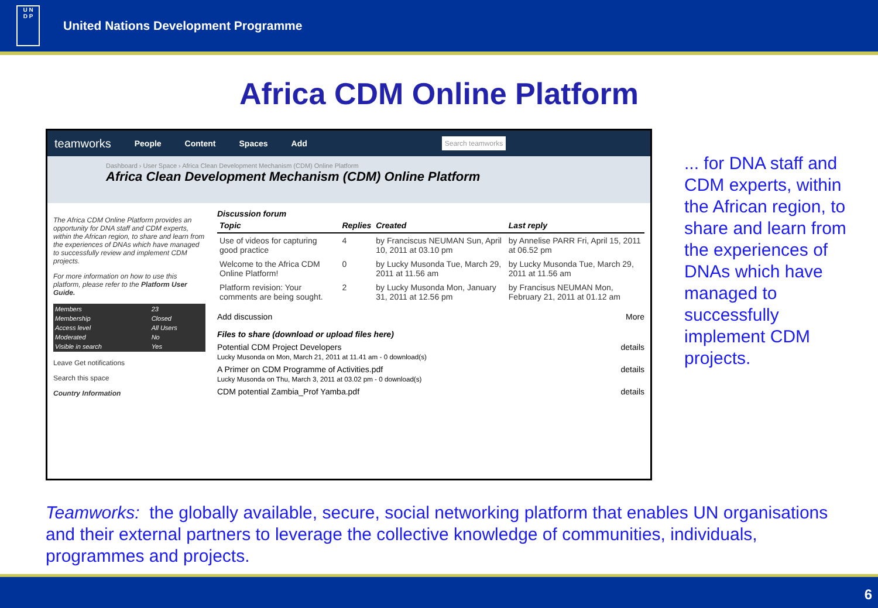U N
D P
United Nations Development Programme
Africa CDM Online Platform
teamworks People Content Spaces Add Search teamworks
Dashboard › User Space › Africa Clean Development Mechanism (CDM) Online Platform
Africa Clean Development Mechanism (CDM) Online Platform
The Africa CDM Online Platform provides an opportunity for DNA staff and CDM experts, within the African region, to share and learn from the experiences of DNAs which have managed to successfully review and implement CDM projects.
For more information on how to use this platform, please refer to the Platform User Guide.
| Members | 23 |
| Membership | Closed |
| Access level | All Users |
| Moderated | No |
| Visible in search | Yes |
Leave Get notifications
Search this space
Country Information
Discussion forum
| Topic | Replies | Created | Last reply |
| --- | --- | --- | --- |
| Use of videos for capturing good practice | 4 | by Franciscus NEUMAN Sun, April 10, 2011 at 03.10 pm | by Annelise PARR Fri, April 15, 2011 at 06.52 pm |
| Welcome to the Africa CDM Online Platform! | 0 | by Lucky Musonda Tue, March 29, 2011 at 11.56 am | by Lucky Musonda Tue, March 29, 2011 at 11.56 am |
| Platform revision: Your comments are being sought. | 2 | by Lucky Musonda Mon, January 31, 2011 at 12.56 pm | by Francisus NEUMAN Mon, February 21, 2011 at 01.12 am |
Add discussion More
Files to share (download or upload files here)
Potential CDM Project Developers details
Lucky Musonda on Mon, March 21, 2011 at 11.41 am - 0 download(s)
A Primer on CDM Programme of Activities.pdf details
Lucky Musonda on Thu, March 3, 2011 at 03.02 pm - 0 download(s)
CDM potential Zambia_Prof Yamba.pdf details
... for DNA staff and CDM experts, within the African region, to share and learn from the experiences of DNAs which have managed to successfully implement CDM projects.
Teamworks: the globally available, secure, social networking platform that enables UN organisations and their external partners to leverage the collective knowledge of communities, individuals, programmes and projects.
6